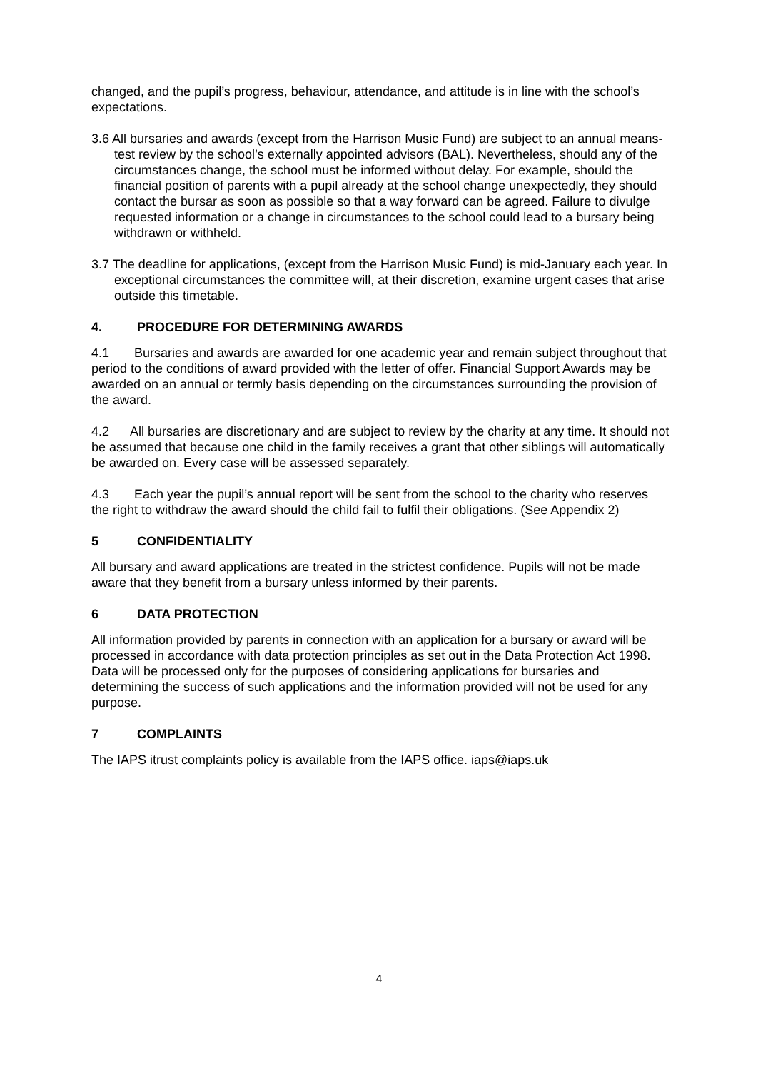changed, and the pupil’s progress, behaviour, attendance, and attitude is in line with the school’s expectations.
3.6 All bursaries and awards (except from the Harrison Music Fund) are subject to an annual means-test review by the school’s externally appointed advisors (BAL). Nevertheless, should any of the circumstances change, the school must be informed without delay. For example, should the financial position of parents with a pupil already at the school change unexpectedly, they should contact the bursar as soon as possible so that a way forward can be agreed. Failure to divulge requested information or a change in circumstances to the school could lead to a bursary being withdrawn or withheld.
3.7 The deadline for applications, (except from the Harrison Music Fund) is mid-January each year. In exceptional circumstances the committee will, at their discretion, examine urgent cases that arise outside this timetable.
4. PROCEDURE FOR DETERMINING AWARDS
4.1 Bursaries and awards are awarded for one academic year and remain subject throughout that period to the conditions of award provided with the letter of offer. Financial Support Awards may be awarded on an annual or termly basis depending on the circumstances surrounding the provision of the award.
4.2 All bursaries are discretionary and are subject to review by the charity at any time. It should not be assumed that because one child in the family receives a grant that other siblings will automatically be awarded on. Every case will be assessed separately.
4.3 Each year the pupil’s annual report will be sent from the school to the charity who reserves the right to withdraw the award should the child fail to fulfil their obligations. (See Appendix 2)
5 CONFIDENTIALITY
All bursary and award applications are treated in the strictest confidence. Pupils will not be made aware that they benefit from a bursary unless informed by their parents.
6 DATA PROTECTION
All information provided by parents in connection with an application for a bursary or award will be processed in accordance with data protection principles as set out in the Data Protection Act 1998. Data will be processed only for the purposes of considering applications for bursaries and determining the success of such applications and the information provided will not be used for any purpose.
7 COMPLAINTS
The IAPS itrust complaints policy is available from the IAPS office. iaps@iaps.uk
4